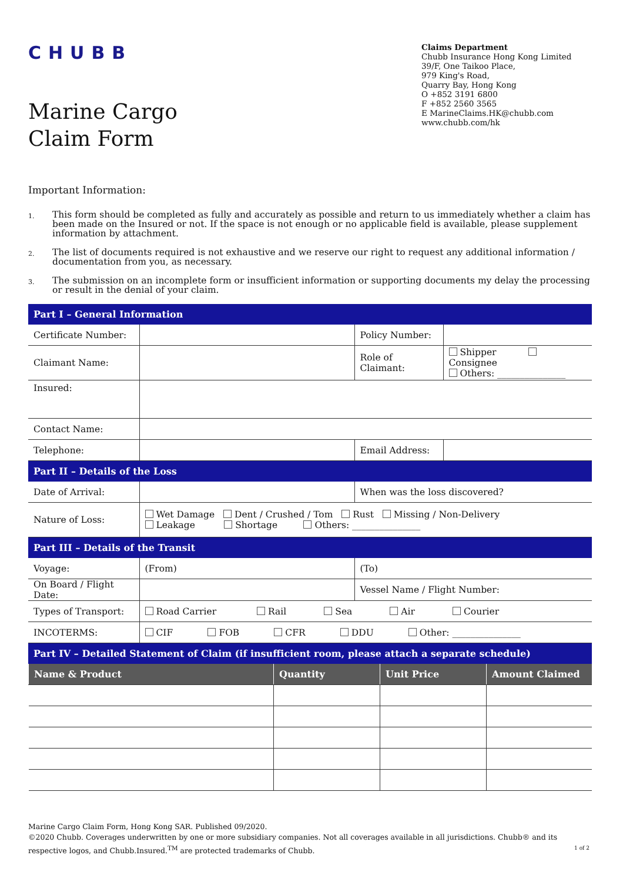CHUBB
Marine Cargo
Claim Form
Claims Department
Chubb Insurance Hong Kong Limited
39/F, One Taikoo Place,
979 King's Road,
Quarry Bay, Hong Kong
O +852 3191 6800
F +852 2560 3565
E MarineClaims.HK@chubb.com
www.chubb.com/hk
Important Information:
1. This form should be completed as fully and accurately as possible and return to us immediately whether a claim has been made on the Insured or not. If the space is not enough or no applicable field is available, please supplement information by attachment.
2. The list of documents required is not exhaustive and we reserve our right to request any additional information / documentation from you, as necessary.
3. The submission on an incomplete form or insufficient information or supporting documents my delay the processing or result in the denial of your claim.
| Part I – General Information | | | |
| Certificate Number: | | Policy Number: | |
| Claimant Name: | | Role of Claimant: | Shipper Consignee Others: _______________ |
| Insured: | | | |
| Contact Name: | | | |
| Telephone: | | Email Address: | |
| Part II – Details of the Loss | | | |
| Date of Arrival: | | When was the loss discovered? | |
| Nature of Loss: | Wet Damage Dent / Crushed / Tom Rust Missing / Non-Delivery Leakage Shortage Others: _______________ | | |
| Part III – Details of the Transit | | | |
| Voyage: | (From) | (To) | |
| On Board / Flight Date: | | Vessel Name / Flight Number: | |
| Types of Transport: | Road Carrier Rail Sea Air Courier | | |
| INCOTERMS: | CIF FOB CFR DDU Other: _______________ | | |
| Part IV – Detailed Statement of Claim (if insufficient room, please attach a separate schedule) | | | |
| Name & Product | Quantity | Unit Price | Amount Claimed |
| --- | --- | --- | --- |
Marine Cargo Claim Form, Hong Kong SAR. Published 09/2020.
©2020 Chubb. Coverages underwritten by one or more subsidiary companies. Not all coverages available in all jurisdictions. Chubb® and its respective logos, and Chubb.Insured.<sup>TM</sup> are protected trademarks of Chubb. 1 of 2